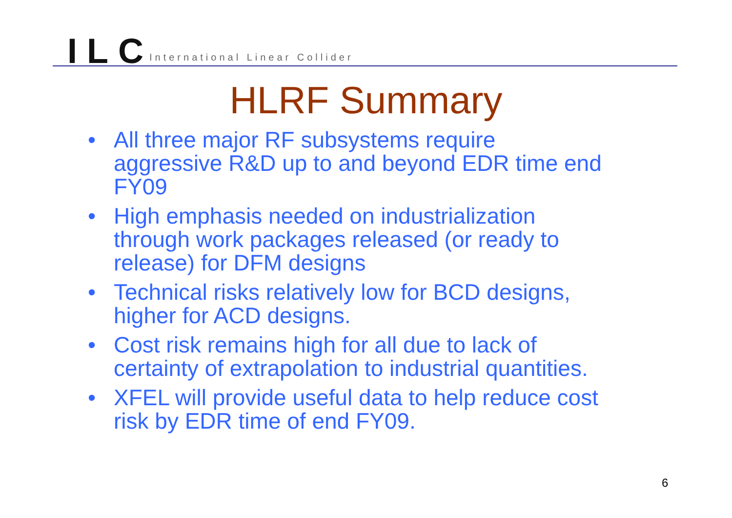ILC International Linear Collider
HLRF Summary
• All three major RF subsystems require aggressive R&D up to and beyond EDR time end FY09
• High emphasis needed on industrialization through work packages released (or ready to release) for DFM designs
• Technical risks relatively low for BCD designs, higher for ACD designs.
• Cost risk remains high for all due to lack of certainty of extrapolation to industrial quantities.
• XFEL will provide useful data to help reduce cost risk by EDR time of end FY09.
6